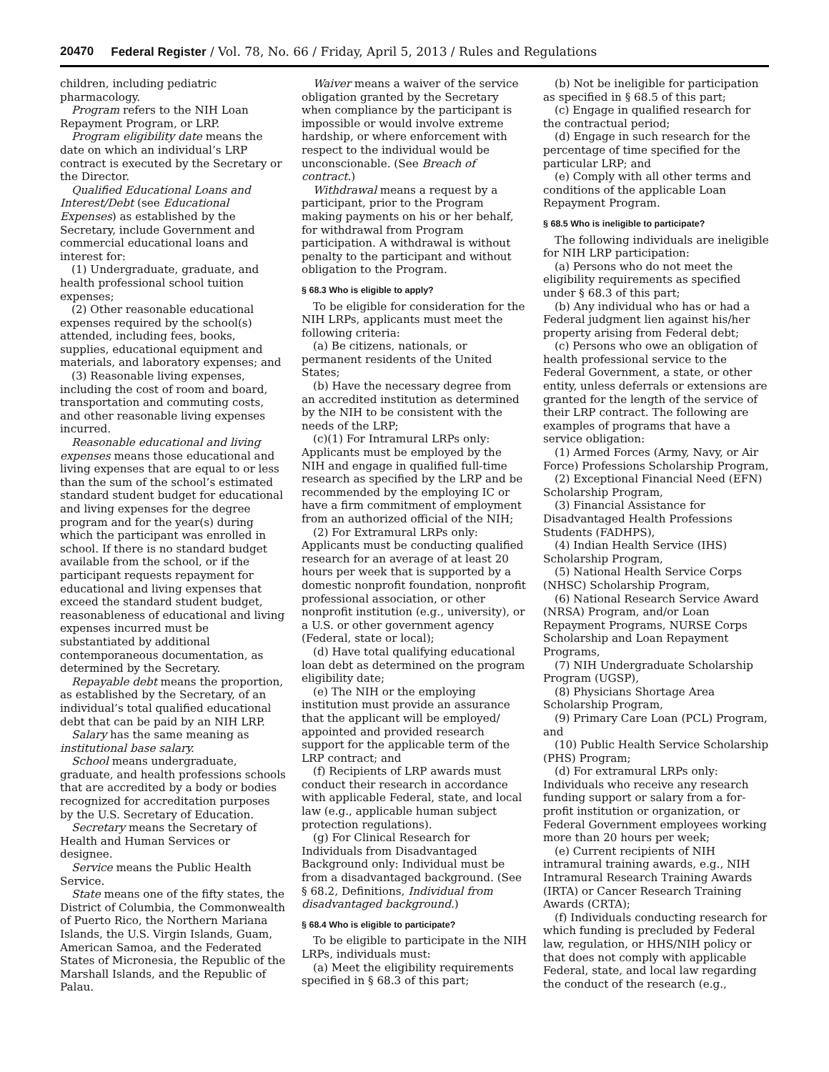20470 Federal Register / Vol. 78, No. 66 / Friday, April 5, 2013 / Rules and Regulations
children, including pediatric pharmacology.
Program refers to the NIH Loan Repayment Program, or LRP.
Program eligibility date means the date on which an individual’s LRP contract is executed by the Secretary or the Director.
Qualified Educational Loans and Interest/Debt (see Educational Expenses) as established by the Secretary, include Government and commercial educational loans and interest for:
(1) Undergraduate, graduate, and health professional school tuition expenses;
(2) Other reasonable educational expenses required by the school(s) attended, including fees, books, supplies, educational equipment and materials, and laboratory expenses; and
(3) Reasonable living expenses, including the cost of room and board, transportation and commuting costs, and other reasonable living expenses incurred.
Reasonable educational and living expenses means those educational and living expenses that are equal to or less than the sum of the school’s estimated standard student budget for educational and living expenses for the degree program and for the year(s) during which the participant was enrolled in school. If there is no standard budget available from the school, or if the participant requests repayment for educational and living expenses that exceed the standard student budget, reasonableness of educational and living expenses incurred must be substantiated by additional contemporaneous documentation, as determined by the Secretary.
Repayable debt means the proportion, as established by the Secretary, of an individual’s total qualified educational debt that can be paid by an NIH LRP.
Salary has the same meaning as institutional base salary.
School means undergraduate, graduate, and health professions schools that are accredited by a body or bodies recognized for accreditation purposes by the U.S. Secretary of Education.
Secretary means the Secretary of Health and Human Services or designee.
Service means the Public Health Service.
State means one of the fifty states, the District of Columbia, the Commonwealth of Puerto Rico, the Northern Mariana Islands, the U.S. Virgin Islands, Guam, American Samoa, and the Federated States of Micronesia, the Republic of the Marshall Islands, and the Republic of Palau.
Waiver means a waiver of the service obligation granted by the Secretary when compliance by the participant is impossible or would involve extreme hardship, or where enforcement with respect to the individual would be unconscionable. (See Breach of contract.)
Withdrawal means a request by a participant, prior to the Program making payments on his or her behalf, for withdrawal from Program participation. A withdrawal is without penalty to the participant and without obligation to the Program.
§ 68.3 Who is eligible to apply?
To be eligible for consideration for the NIH LRPs, applicants must meet the following criteria:
(a) Be citizens, nationals, or permanent residents of the United States;
(b) Have the necessary degree from an accredited institution as determined by the NIH to be consistent with the needs of the LRP;
(c)(1) For Intramural LRPs only: Applicants must be employed by the NIH and engage in qualified full-time research as specified by the LRP and be recommended by the employing IC or have a firm commitment of employment from an authorized official of the NIH;
(2) For Extramural LRPs only: Applicants must be conducting qualified research for an average of at least 20 hours per week that is supported by a domestic nonprofit foundation, nonprofit professional association, or other nonprofit institution (e.g., university), or a U.S. or other government agency (Federal, state or local);
(d) Have total qualifying educational loan debt as determined on the program eligibility date;
(e) The NIH or the employing institution must provide an assurance that the applicant will be employed/ appointed and provided research support for the applicable term of the LRP contract; and
(f) Recipients of LRP awards must conduct their research in accordance with applicable Federal, state, and local law (e.g., applicable human subject protection regulations).
(g) For Clinical Research for Individuals from Disadvantaged Background only: Individual must be from a disadvantaged background. (See § 68.2, Definitions, Individual from disadvantaged background.)
§ 68.4 Who is eligible to participate?
To be eligible to participate in the NIH LRPs, individuals must:
(a) Meet the eligibility requirements specified in § 68.3 of this part;
(b) Not be ineligible for participation as specified in § 68.5 of this part;
(c) Engage in qualified research for the contractual period;
(d) Engage in such research for the percentage of time specified for the particular LRP; and
(e) Comply with all other terms and conditions of the applicable Loan Repayment Program.
§ 68.5 Who is ineligible to participate?
The following individuals are ineligible for NIH LRP participation:
(a) Persons who do not meet the eligibility requirements as specified under § 68.3 of this part;
(b) Any individual who has or had a Federal judgment lien against his/her property arising from Federal debt;
(c) Persons who owe an obligation of health professional service to the Federal Government, a state, or other entity, unless deferrals or extensions are granted for the length of the service of their LRP contract. The following are examples of programs that have a service obligation:
(1) Armed Forces (Army, Navy, or Air Force) Professions Scholarship Program,
(2) Exceptional Financial Need (EFN) Scholarship Program,
(3) Financial Assistance for Disadvantaged Health Professions Students (FADHPS),
(4) Indian Health Service (IHS) Scholarship Program,
(5) National Health Service Corps (NHSC) Scholarship Program,
(6) National Research Service Award (NRSA) Program, and/or Loan Repayment Programs, NURSE Corps Scholarship and Loan Repayment Programs,
(7) NIH Undergraduate Scholarship Program (UGSP),
(8) Physicians Shortage Area Scholarship Program,
(9) Primary Care Loan (PCL) Program, and
(10) Public Health Service Scholarship (PHS) Program;
(d) For extramural LRPs only: Individuals who receive any research funding support or salary from a for-profit institution or organization, or Federal Government employees working more than 20 hours per week;
(e) Current recipients of NIH intramural training awards, e.g., NIH Intramural Research Training Awards (IRTA) or Cancer Research Training Awards (CRTA);
(f) Individuals conducting research for which funding is precluded by Federal law, regulation, or HHS/NIH policy or that does not comply with applicable Federal, state, and local law regarding the conduct of the research (e.g.,